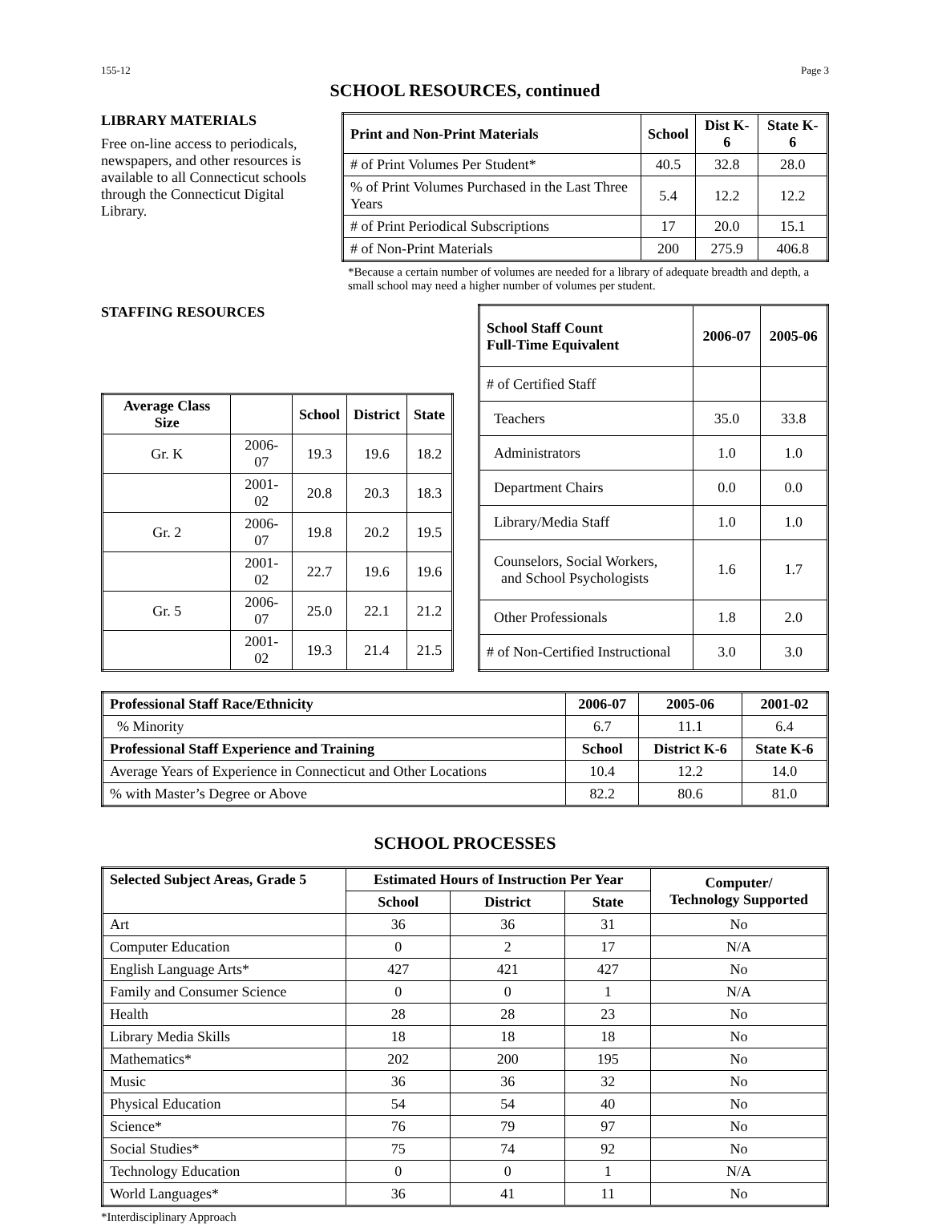155-12 Page 3
SCHOOL RESOURCES, continued
LIBRARY MATERIALS
Free on-line access to periodicals, newspapers, and other resources is available to all Connecticut schools through the Connecticut Digital Library.
| Print and Non-Print Materials | School | Dist K-6 | State K-6 |
| --- | --- | --- | --- |
| # of Print Volumes Per Student* | 40.5 | 32.8 | 28.0 |
| % of Print Volumes Purchased in the Last Three Years | 5.4 | 12.2 | 12.2 |
| # of Print Periodical Subscriptions | 17 | 20.0 | 15.1 |
| # of Non-Print Materials | 200 | 275.9 | 406.8 |
*Because a certain number of volumes are needed for a library of adequate breadth and depth, a small school may need a higher number of volumes per student.
STAFFING RESOURCES
| Average Class Size | | School | District | State |
| --- | --- | --- | --- | --- |
| Gr. K | 2006-07 | 19.3 | 19.6 | 18.2 |
| | 2001-02 | 20.8 | 20.3 | 18.3 |
| Gr. 2 | 2006-07 | 19.8 | 20.2 | 19.5 |
| | 2001-02 | 22.7 | 19.6 | 19.6 |
| Gr. 5 | 2006-07 | 25.0 | 22.1 | 21.2 |
| | 2001-02 | 19.3 | 21.4 | 21.5 |
| School Staff Count Full-Time Equivalent | 2006-07 | 2005-06 |
| --- | --- | --- |
| # of Certified Staff | | |
| Teachers | 35.0 | 33.8 |
| Administrators | 1.0 | 1.0 |
| Department Chairs | 0.0 | 0.0 |
| Library/Media Staff | 1.0 | 1.0 |
| Counselors, Social Workers, and School Psychologists | 1.6 | 1.7 |
| Other Professionals | 1.8 | 2.0 |
| # of Non-Certified Instructional | 3.0 | 3.0 |
| Professional Staff Race/Ethnicity | 2006-07 | 2005-06 | 2001-02 |
| --- | --- | --- | --- |
| % Minority | 6.7 | 11.1 | 6.4 |
| Professional Staff Experience and Training | School | District K-6 | State K-6 |
| Average Years of Experience in Connecticut and Other Locations | 10.4 | 12.2 | 14.0 |
| % with Master’s Degree or Above | 82.2 | 80.6 | 81.0 |
SCHOOL PROCESSES
| Selected Subject Areas, Grade 5 | Estimated Hours of Instruction Per Year | | | Computer/ Technology Supported |
| --- | --- | --- | --- | --- |
| | School | District | State | |
| Art | 36 | 36 | 31 | No |
| Computer Education | 0 | 2 | 17 | N/A |
| English Language Arts* | 427 | 421 | 427 | No |
| Family and Consumer Science | 0 | 0 | 1 | N/A |
| Health | 28 | 28 | 23 | No |
| Library Media Skills | 18 | 18 | 18 | No |
| Mathematics* | 202 | 200 | 195 | No |
| Music | 36 | 36 | 32 | No |
| Physical Education | 54 | 54 | 40 | No |
| Science* | 76 | 79 | 97 | No |
| Social Studies* | 75 | 74 | 92 | No |
| Technology Education | 0 | 0 | 1 | N/A |
| World Languages* | 36 | 41 | 11 | No |
*Interdisciplinary Approach